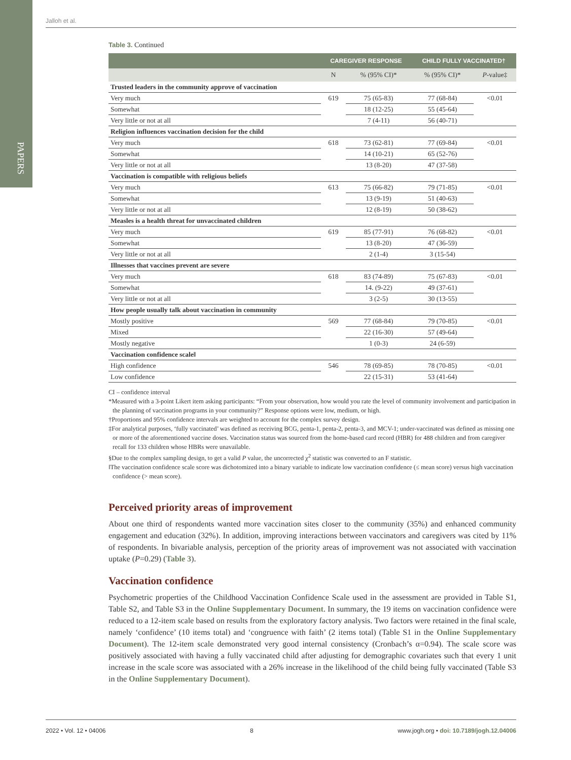PAPERS
Jalloh et al.
Table 3. Continued
| | CAREGIVER RESPONSE | | CHILD FULLY VACCINATED† | |
| --- | --- | --- | --- | --- |
| | N | % (95% CI)* | % (95% CI)* | P -value‡ |
| Trusted leaders in the community approve of vaccination | | | | |
| Very much | 619 | 75 (65-83) | 77 (68-84) | <0.01 |
| Somewhat | | 18 (12-25) | 55 (45-64) | |
| Very little or not at all | | 7 (4-11) | 56 (40-71) | |
| Religion influences vaccination decision for the child | | | | |
| Very much | 618 | 73 (62-81) | 77 (69-84) | <0.01 |
| Somewhat | | 14 (10-21) | 65 (52-76) | |
| Very little or not at all | | 13 (8-20) | 47 (37-58) | |
| Vaccination is compatible with religious beliefs | | | | |
| Very much | 613 | 75 (66-82) | 79 (71-85) | <0.01 |
| Somewhat | | 13 (9-19) | 51 (40-63) | |
| Very little or not at all | | 12 (8-19) | 50 (38-62) | |
| Measles is a health threat for unvaccinated children | | | | |
| Very much | 619 | 85 (77-91) | 76 (68-82) | <0.01 |
| Somewhat | | 13 (8-20) | 47 (36-59) | |
| Very little or not at all | | 2 (1-4) | 3 (15-54) | |
| Illnesses that vaccines prevent are severe | | | | |
| Very much | 618 | 83 (74-89) | 75 (67-83) | <0.01 |
| Somewhat | | 14. (9-22) | 49 (37-61) | |
| Very little or not at all | | 3 (2-5) | 30 (13-55) | |
| How people usually talk about vaccination in community | | | | |
| Mostly positive | 569 | 77 (68-84) | 79 (70-85) | <0.01 |
| Mixed | | 22 (16-30) | 57 (49-64) | |
| Mostly negative | | 1 (0-3) | 24 (6-59) | |
| Vaccination confidence scale‖ | | | | |
| High confidence | 546 | 78 (69-85) | 78 (70-85) | <0.01 |
| Low confidence | | 22 (15-31) | 53 (41-64) | |
CI – confidence interval
*Measured with a 3-point Likert item asking participants: “From your observation, how would you rate the level of community involvement and participation in the planning of vaccination programs in your community?” Response options were low, medium, or high.
†Proportions and 95% confidence intervals are weighted to account for the complex survey design.
‡For analytical purposes, ‘fully vaccinated’ was defined as receiving BCG, penta-1, penta-2, penta-3, and MCV-1; under-vaccinated was defined as missing one or more of the aforementioned vaccine doses. Vaccination status was sourced from the home-based card record (HBR) for 488 children and from caregiver recall for 133 children whose HBRs were unavailable.
§Due to the complex sampling design, to get a valid P value, the uncorrected χ<sup>2</sup> statistic was converted to an F statistic.
‖The vaccination confidence scale score was dichotomized into a binary variable to indicate low vaccination confidence (≤ mean score) versus high vaccination confidence (> mean score).
Perceived priority areas of improvement
About one third of respondents wanted more vaccination sites closer to the community (35%) and enhanced community engagement and education (32%). In addition, improving interactions between vaccinators and caregivers was cited by 11% of respondents. In bivariable analysis, perception of the priority areas of improvement was not associated with vaccination uptake (P=0.29) (Table 3).
Vaccination confidence
Psychometric properties of the Childhood Vaccination Confidence Scale used in the assessment are provided in Table S1, Table S2, and Table S3 in the Online Supplementary Document. In summary, the 19 items on vaccination confidence were reduced to a 12-item scale based on results from the exploratory factory analysis. Two factors were retained in the final scale, namely ‘confidence’ (10 items total) and ‘congruence with faith’ (2 items total) (Table S1 in the Online Supplementary Document). The 12-item scale demonstrated very good internal consistency (Cronbach’s α=0.94). The scale score was positively associated with having a fully vaccinated child after adjusting for demographic covariates such that every 1 unit increase in the scale score was associated with a 26% increase in the likelihood of the child being fully vaccinated (Table S3 in the Online Supplementary Document).
2022 • Vol. 12 • 04006 8 www.jogh.org • doi: 10.7189/jogh.12.04006